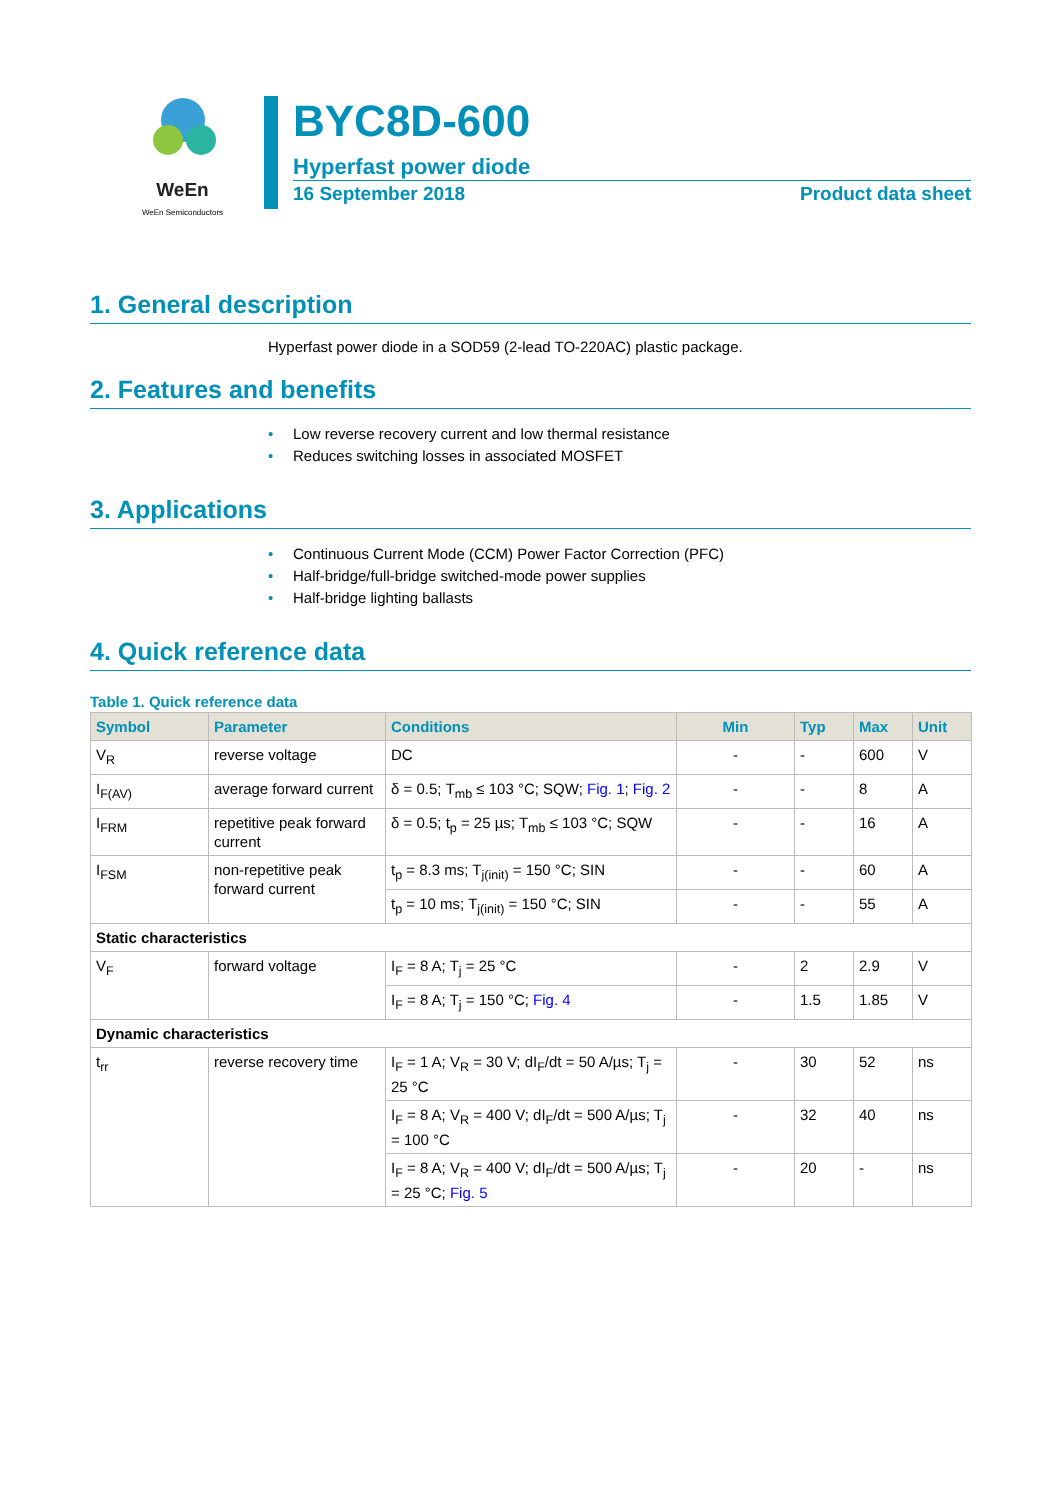WeEn
WeEn Semiconductors
BYC8D-600
Hyperfast power diode
16 September 2018 Product data sheet
1. General description
Hyperfast power diode in a SOD59 (2-lead TO-220AC) plastic package.
2. Features and benefits
• Low reverse recovery current and low thermal resistance
• Reduces switching losses in associated MOSFET
3. Applications
• Continuous Current Mode (CCM) Power Factor Correction (PFC)
• Half-bridge/full-bridge switched-mode power supplies
• Half-bridge lighting ballasts
4. Quick reference data
Table 1. Quick reference data
| Symbol | Parameter | Conditions | Min | Typ | Max | Unit |
| --- | --- | --- | --- | --- | --- | --- |
| V<sub>R</sub> | reverse voltage | DC | - | - | 600 | V |
| I<sub>F(AV)</sub> | average forward current | δ = 0.5; T<sub>mb</sub> ≤ 103 °C; SQW; Fig. 1 ; Fig. 2 | - | - | 8 | A |
| I<sub>FRM</sub> | repetitive peak forward current | δ = 0.5; t<sub>p</sub> = 25 µs; T<sub>mb</sub> ≤ 103 °C; SQW | - | - | 16 | A |
| I<sub>FSM</sub> | non-repetitive peak forward current | t<sub>p</sub> = 8.3 ms; T<sub>j(init)</sub> = 150 °C; SIN | - | - | 60 | A |
| | | t<sub>p</sub> = 10 ms; T<sub>j(init)</sub> = 150 °C; SIN | - | - | 55 | A |
| Static characteristics | | | | | | |
| V<sub>F</sub> | forward voltage | I<sub>F</sub> = 8 A; T<sub>j</sub> = 25 °C | - | 2 | 2.9 | V |
| | | I<sub>F</sub> = 8 A; T<sub>j</sub> = 150 °C; Fig. 4 | - | 1.5 | 1.85 | V |
| Dynamic characteristics | | | | | | |
| t<sub>rr</sub> | reverse recovery time | I<sub>F</sub> = 1 A; V<sub>R</sub> = 30 V; dI<sub>F</sub>/dt = 50 A/µs; T<sub>j</sub> = 25 °C | - | 30 | 52 | ns |
| | | I<sub>F</sub> = 8 A; V<sub>R</sub> = 400 V; dI<sub>F</sub>/dt = 500 A/µs; T<sub>j</sub> = 100 °C | - | 32 | 40 | ns |
| | | I<sub>F</sub> = 8 A; V<sub>R</sub> = 400 V; dI<sub>F</sub>/dt = 500 A/µs; T<sub>j</sub> = 25 °C; Fig. 5 | - | 20 | - | ns |